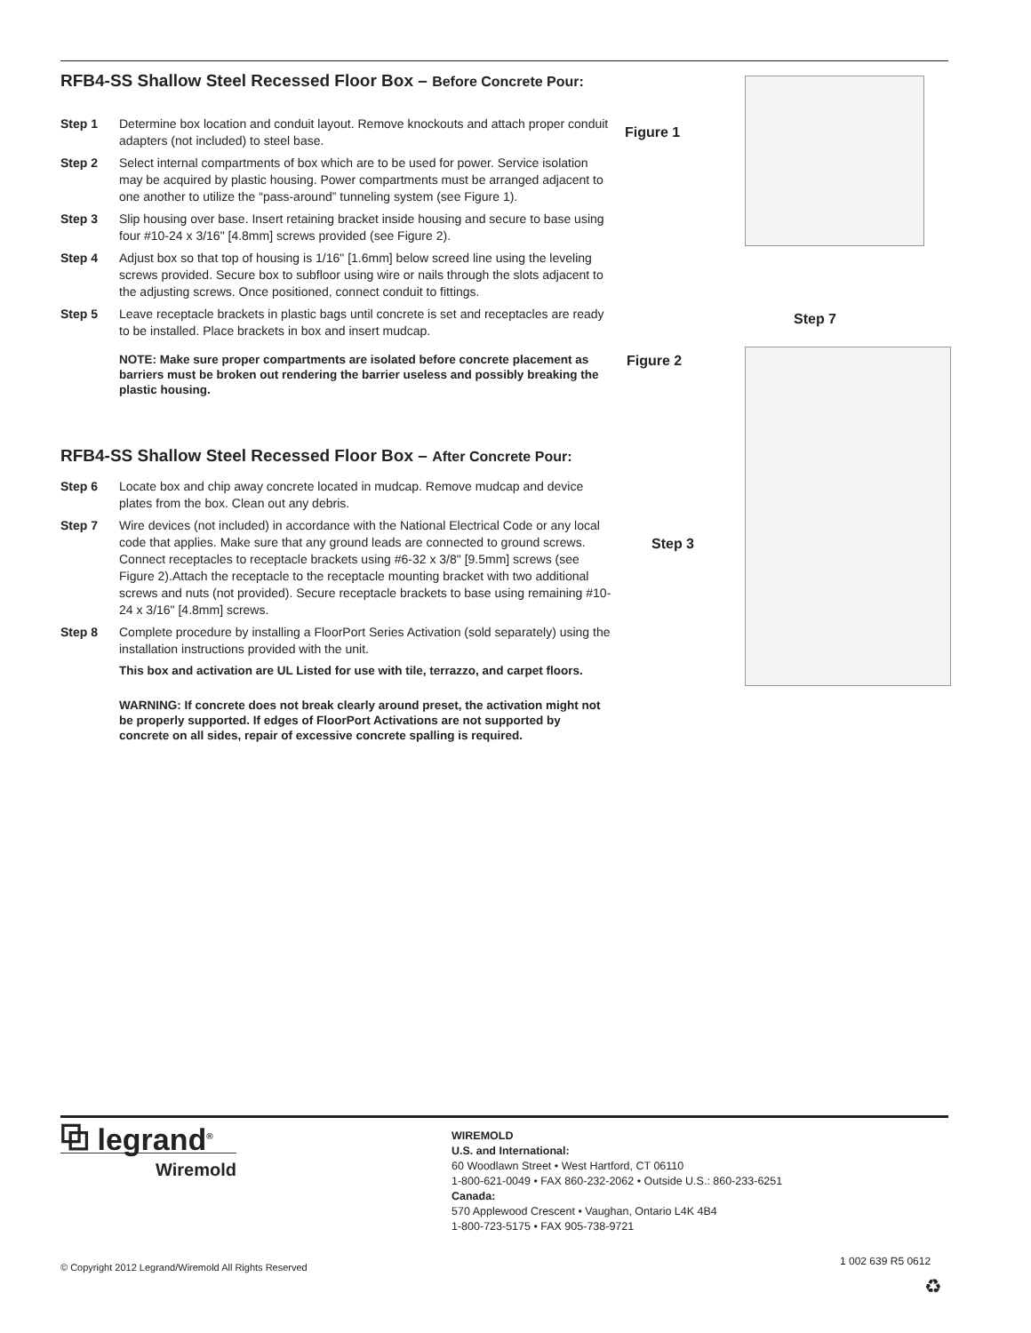RFB4-SS Shallow Steel Recessed Floor Box – Before Concrete Pour:
Step 1 Determine box location and conduit layout. Remove knockouts and attach proper conduit adapters (not included) to steel base.
Step 2 Select internal compartments of box which are to be used for power. Service isolation may be acquired by plastic housing. Power compartments must be arranged adjacent to one another to utilize the “pass-around” tunneling system (see Figure 1).
Step 3 Slip housing over base. Insert retaining bracket inside housing and secure to base using four #10-24 x 3/16" [4.8mm] screws provided (see Figure 2).
Step 4 Adjust box so that top of housing is 1/16" [1.6mm] below screed line using the leveling screws provided. Secure box to subfloor using wire or nails through the slots adjacent to the adjusting screws. Once positioned, connect conduit to fittings.
Step 5 Leave receptacle brackets in plastic bags until concrete is set and receptacles are ready to be installed. Place brackets in box and insert mudcap.
NOTE: Make sure proper compartments are isolated before concrete placement as barriers must be broken out rendering the barrier useless and possibly breaking the plastic housing.
RFB4-SS Shallow Steel Recessed Floor Box – After Concrete Pour:
Step 6 Locate box and chip away concrete located in mudcap. Remove mudcap and device plates from the box. Clean out any debris.
Step 7 Wire devices (not included) in accordance with the National Electrical Code or any local code that applies. Make sure that any ground leads are connected to ground screws. Connect receptacles to receptacle brackets using #6-32 x 3/8" [9.5mm] screws (see Figure 2).Attach the receptacle to the receptacle mounting bracket with two additional screws and nuts (not provided). Secure receptacle brackets to base using remaining #10-24 x 3/16" [4.8mm] screws.
Step 8 Complete procedure by installing a FloorPort Series Activation (sold separately) using the installation instructions provided with the unit.
This box and activation are UL Listed for use with tile, terrazzo, and carpet floors.
WARNING: If concrete does not break clearly around preset, the activation might not be properly supported. If edges of FloorPort Activations are not supported by concrete on all sides, repair of excessive concrete spalling is required.
Figure 1
Step 7
Figure 2
Step 3
⧉ legrand<sup>®</sup>
Wiremold
WIREMOLD
U.S. and International:
60 Woodlawn Street • West Hartford, CT 06110
1-800-621-0049 • FAX 860-232-2062 • Outside U.S.: 860-233-6251
Canada:
570 Applewood Crescent • Vaughan, Ontario L4K 4B4
1-800-723-5175 • FAX 905-738-9721
© Copyright 2012 Legrand/Wiremold All Rights Reserved
1 002 639 R5 0612
♻